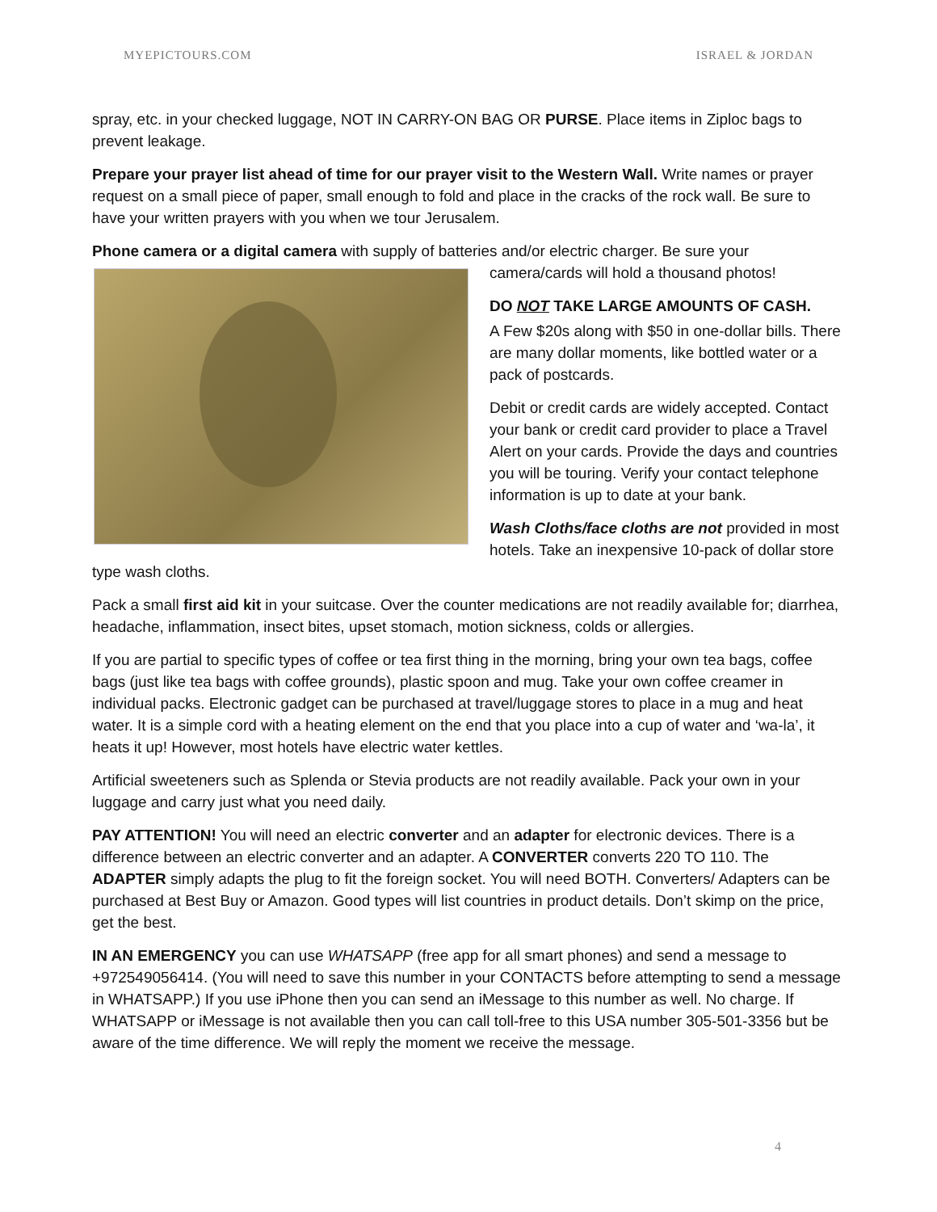MYEPICTOURS.COM ISRAEL & JORDAN
spray, etc. in your checked luggage, NOT IN CARRY-ON BAG OR PURSE. Place items in Ziploc bags to prevent leakage.
Prepare your prayer list ahead of time for our prayer visit to the Western Wall. Write names or prayer request on a small piece of paper, small enough to fold and place in the cracks of the rock wall. Be sure to have your written prayers with you when we tour Jerusalem.
Phone camera or a digital camera with supply of batteries and/or electric charger. Be sure your
camera/cards will hold a thousand photos!
DO NOT TAKE LARGE AMOUNTS OF CASH.
A Few $20s along with $50 in one-dollar bills. There are many dollar moments, like bottled water or a pack of postcards.
Debit or credit cards are widely accepted. Contact your bank or credit card provider to place a Travel Alert on your cards. Provide the days and countries you will be touring. Verify your contact telephone information is up to date at your bank.
Wash Cloths/face cloths are not provided in most hotels. Take an inexpensive 10-pack of dollar store type wash cloths.
Pack a small first aid kit in your suitcase. Over the counter medications are not readily available for; diarrhea, headache, inflammation, insect bites, upset stomach, motion sickness, colds or allergies.
If you are partial to specific types of coffee or tea first thing in the morning, bring your own tea bags, coffee bags (just like tea bags with coffee grounds), plastic spoon and mug. Take your own coffee creamer in individual packs. Electronic gadget can be purchased at travel/luggage stores to place in a mug and heat water. It is a simple cord with a heating element on the end that you place into a cup of water and ‘wa-la’, it heats it up! However, most hotels have electric water kettles.
Artificial sweeteners such as Splenda or Stevia products are not readily available. Pack your own in your luggage and carry just what you need daily.
PAY ATTENTION! You will need an electric converter and an adapter for electronic devices. There is a difference between an electric converter and an adapter. A CONVERTER converts 220 TO 110. The ADAPTER simply adapts the plug to fit the foreign socket. You will need BOTH. Converters/ Adapters can be purchased at Best Buy or Amazon. Good types will list countries in product details. Don’t skimp on the price, get the best.
IN AN EMERGENCY you can use WHATSAPP (free app for all smart phones) and send a message to +972549056414. (You will need to save this number in your CONTACTS before attempting to send a message in WHATSAPP.) If you use iPhone then you can send an iMessage to this number as well. No charge. If WHATSAPP or iMessage is not available then you can call toll-free to this USA number 305-501-3356 but be aware of the time difference. We will reply the moment we receive the message.
4